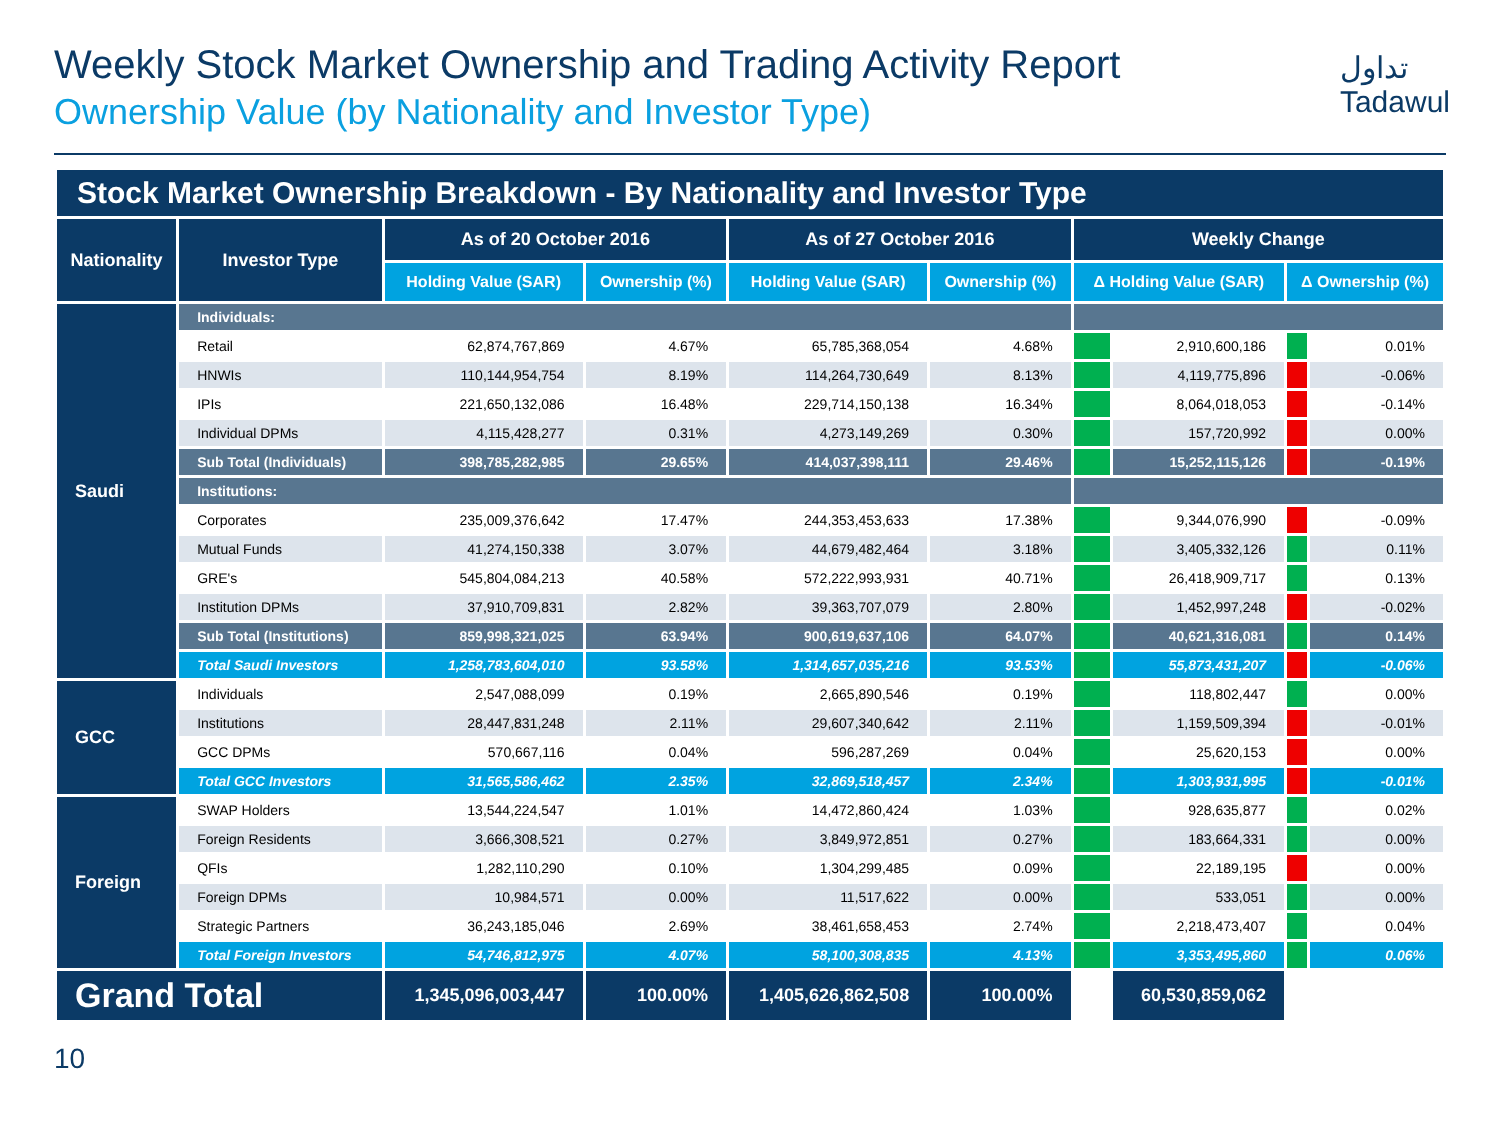تداول
Tadawul
Weekly Stock Market Ownership and Trading Activity Report
Ownership Value (by Nationality and Investor Type)
| Stock Market Ownership Breakdown - By Nationality and Investor Type | | | | | | | | | |
| Nationality | Investor Type | As of 20 October 2016 | | As of 27 October 2016 | | Weekly Change | | | |
| | | Holding Value (SAR) | Ownership (%) | Holding Value (SAR) | Ownership (%) | Δ Holding Value (SAR) | | Δ Ownership (%) | |
| Saudi | Individuals: | | | | | | | | |
| | Retail | 62,874,767,869 | 4.67% | 65,785,368,054 | 4.68% | | 2,910,600,186 | | 0.01% |
| | HNWIs | 110,144,954,754 | 8.19% | 114,264,730,649 | 8.13% | | 4,119,775,896 | | -0.06% |
| | IPIs | 221,650,132,086 | 16.48% | 229,714,150,138 | 16.34% | | 8,064,018,053 | | -0.14% |
| | Individual DPMs | 4,115,428,277 | 0.31% | 4,273,149,269 | 0.30% | | 157,720,992 | | 0.00% |
| | Sub Total (Individuals) | 398,785,282,985 | 29.65% | 414,037,398,111 | 29.46% | | 15,252,115,126 | | -0.19% |
| | Institutions: | | | | | | | | |
| | Corporates | 235,009,376,642 | 17.47% | 244,353,453,633 | 17.38% | | 9,344,076,990 | | -0.09% |
| | Mutual Funds | 41,274,150,338 | 3.07% | 44,679,482,464 | 3.18% | | 3,405,332,126 | | 0.11% |
| | GRE's | 545,804,084,213 | 40.58% | 572,222,993,931 | 40.71% | | 26,418,909,717 | | 0.13% |
| | Institution DPMs | 37,910,709,831 | 2.82% | 39,363,707,079 | 2.80% | | 1,452,997,248 | | -0.02% |
| | Sub Total (Institutions) | 859,998,321,025 | 63.94% | 900,619,637,106 | 64.07% | | 40,621,316,081 | | 0.14% |
| | Total Saudi Investors | 1,258,783,604,010 | 93.58% | 1,314,657,035,216 | 93.53% | | 55,873,431,207 | | -0.06% |
| GCC | Individuals | 2,547,088,099 | 0.19% | 2,665,890,546 | 0.19% | | 118,802,447 | | 0.00% |
| | Institutions | 28,447,831,248 | 2.11% | 29,607,340,642 | 2.11% | | 1,159,509,394 | | -0.01% |
| | GCC DPMs | 570,667,116 | 0.04% | 596,287,269 | 0.04% | | 25,620,153 | | 0.00% |
| | Total GCC Investors | 31,565,586,462 | 2.35% | 32,869,518,457 | 2.34% | | 1,303,931,995 | | -0.01% |
| Foreign | SWAP Holders | 13,544,224,547 | 1.01% | 14,472,860,424 | 1.03% | | 928,635,877 | | 0.02% |
| | Foreign Residents | 3,666,308,521 | 0.27% | 3,849,972,851 | 0.27% | | 183,664,331 | | 0.00% |
| | QFIs | 1,282,110,290 | 0.10% | 1,304,299,485 | 0.09% | | 22,189,195 | | 0.00% |
| | Foreign DPMs | 10,984,571 | 0.00% | 11,517,622 | 0.00% | | 533,051 | | 0.00% |
| | Strategic Partners | 36,243,185,046 | 2.69% | 38,461,658,453 | 2.74% | | 2,218,473,407 | | 0.04% |
| | Total Foreign Investors | 54,746,812,975 | 4.07% | 58,100,308,835 | 4.13% | | 3,353,495,860 | | 0.06% |
| Grand Total | | 1,345,096,003,447 | 100.00% | 1,405,626,862,508 | 100.00% | | 60,530,859,062 | | |
10